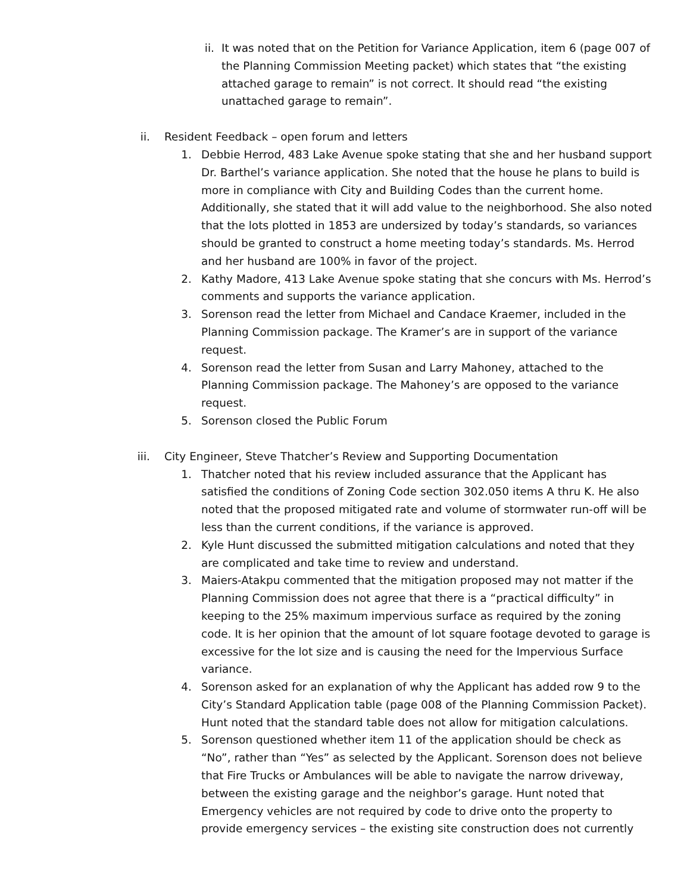ii. It was noted that on the Petition for Variance Application, item 6 (page 007 of the Planning Commission Meeting packet) which states that “the existing attached garage to remain” is not correct. It should read “the existing unattached garage to remain”.
ii. Resident Feedback – open forum and letters
1. Debbie Herrod, 483 Lake Avenue spoke stating that she and her husband support Dr. Barthel’s variance application. She noted that the house he plans to build is more in compliance with City and Building Codes than the current home. Additionally, she stated that it will add value to the neighborhood. She also noted that the lots plotted in 1853 are undersized by today’s standards, so variances should be granted to construct a home meeting today’s standards. Ms. Herrod and her husband are 100% in favor of the project.
2. Kathy Madore, 413 Lake Avenue spoke stating that she concurs with Ms. Herrod’s comments and supports the variance application.
3. Sorenson read the letter from Michael and Candace Kraemer, included in the Planning Commission package. The Kramer’s are in support of the variance request.
4. Sorenson read the letter from Susan and Larry Mahoney, attached to the Planning Commission package. The Mahoney’s are opposed to the variance request.
5. Sorenson closed the Public Forum
iii. City Engineer, Steve Thatcher’s Review and Supporting Documentation
1. Thatcher noted that his review included assurance that the Applicant has satisfied the conditions of Zoning Code section 302.050 items A thru K. He also noted that the proposed mitigated rate and volume of stormwater run-off will be less than the current conditions, if the variance is approved.
2. Kyle Hunt discussed the submitted mitigation calculations and noted that they are complicated and take time to review and understand.
3. Maiers-Atakpu commented that the mitigation proposed may not matter if the Planning Commission does not agree that there is a “practical difficulty” in keeping to the 25% maximum impervious surface as required by the zoning code. It is her opinion that the amount of lot square footage devoted to garage is excessive for the lot size and is causing the need for the Impervious Surface variance.
4. Sorenson asked for an explanation of why the Applicant has added row 9 to the City’s Standard Application table (page 008 of the Planning Commission Packet). Hunt noted that the standard table does not allow for mitigation calculations.
5. Sorenson questioned whether item 11 of the application should be check as “No”, rather than “Yes” as selected by the Applicant. Sorenson does not believe that Fire Trucks or Ambulances will be able to navigate the narrow driveway, between the existing garage and the neighbor’s garage. Hunt noted that Emergency vehicles are not required by code to drive onto the property to provide emergency services – the existing site construction does not currently